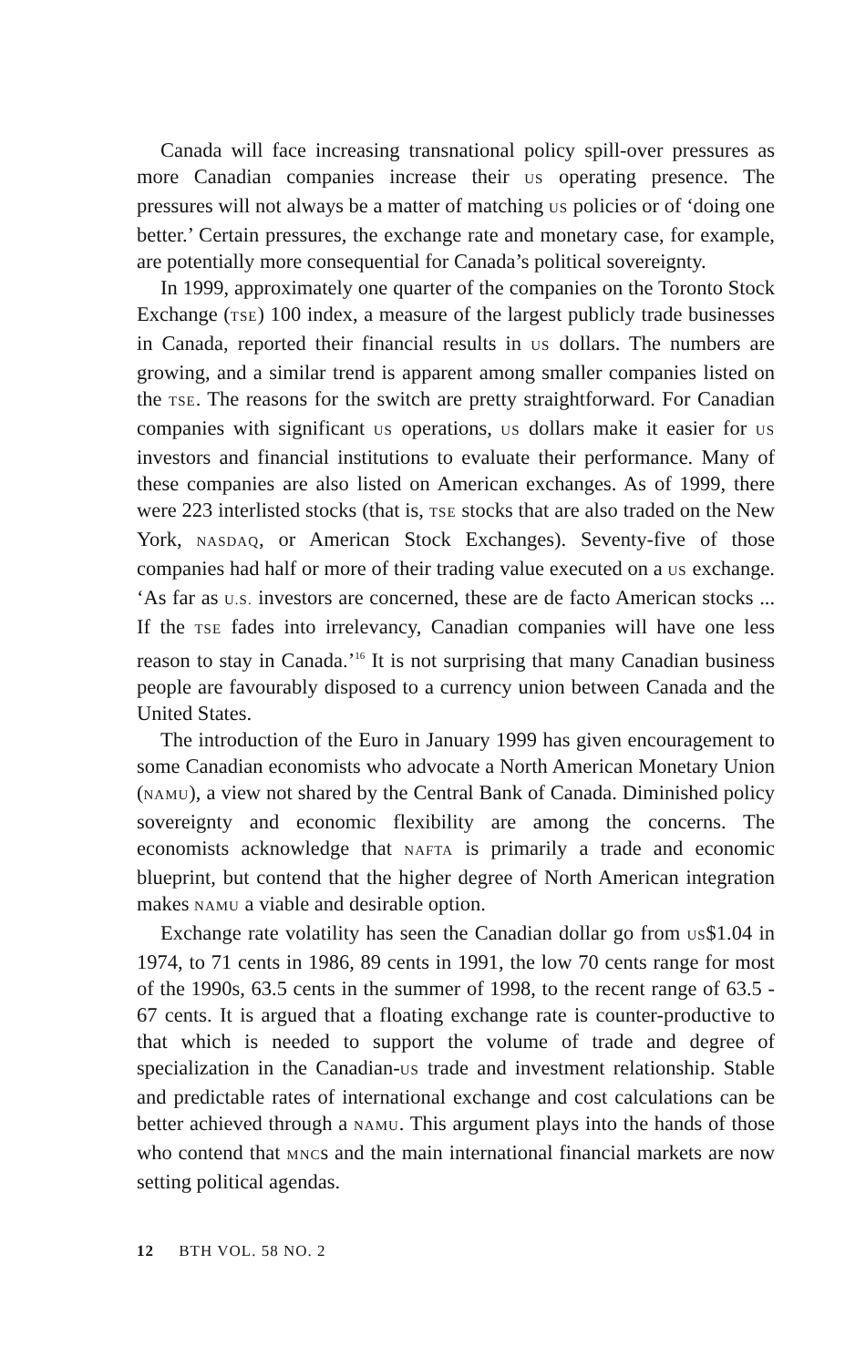Canada will face increasing transnational policy spill-over pressures as more Canadian companies increase their US operating presence. The pressures will not always be a matter of matching US policies or of ‘doing one better.’ Certain pressures, the exchange rate and monetary case, for example, are potentially more consequential for Canada’s political sovereignty.
In 1999, approximately one quarter of the companies on the Toronto Stock Exchange (TSE) 100 index, a measure of the largest publicly trade businesses in Canada, reported their financial results in US dollars. The numbers are growing, and a similar trend is apparent among smaller companies listed on the TSE. The reasons for the switch are pretty straightforward. For Canadian companies with significant US operations, US dollars make it easier for US investors and financial institutions to evaluate their performance. Many of these companies are also listed on American exchanges. As of 1999, there were 223 interlisted stocks (that is, TSE stocks that are also traded on the New York, NASDAQ, or American Stock Exchanges). Seventy-five of those companies had half or more of their trading value executed on a US exchange. ‘As far as U.S. investors are concerned, these are de facto American stocks ... If the TSE fades into irrelevancy, Canadian companies will have one less reason to stay in Canada.’<sup>16</sup> It is not surprising that many Canadian business people are favourably disposed to a currency union between Canada and the United States.
The introduction of the Euro in January 1999 has given encouragement to some Canadian economists who advocate a North American Monetary Union (NAMU), a view not shared by the Central Bank of Canada. Diminished policy sovereignty and economic flexibility are among the concerns. The economists acknowledge that NAFTA is primarily a trade and economic blueprint, but contend that the higher degree of North American integration makes NAMU a viable and desirable option.
Exchange rate volatility has seen the Canadian dollar go from US$1.04 in 1974, to 71 cents in 1986, 89 cents in 1991, the low 70 cents range for most of the 1990s, 63.5 cents in the summer of 1998, to the recent range of 63.5 - 67 cents. It is argued that a floating exchange rate is counter-productive to that which is needed to support the volume of trade and degree of specialization in the Canadian-US trade and investment relationship. Stable and predictable rates of international exchange and cost calculations can be better achieved through a NAMU. This argument plays into the hands of those who contend that MNCs and the main international financial markets are now setting political agendas.
12 BTH VOL. 58 NO. 2